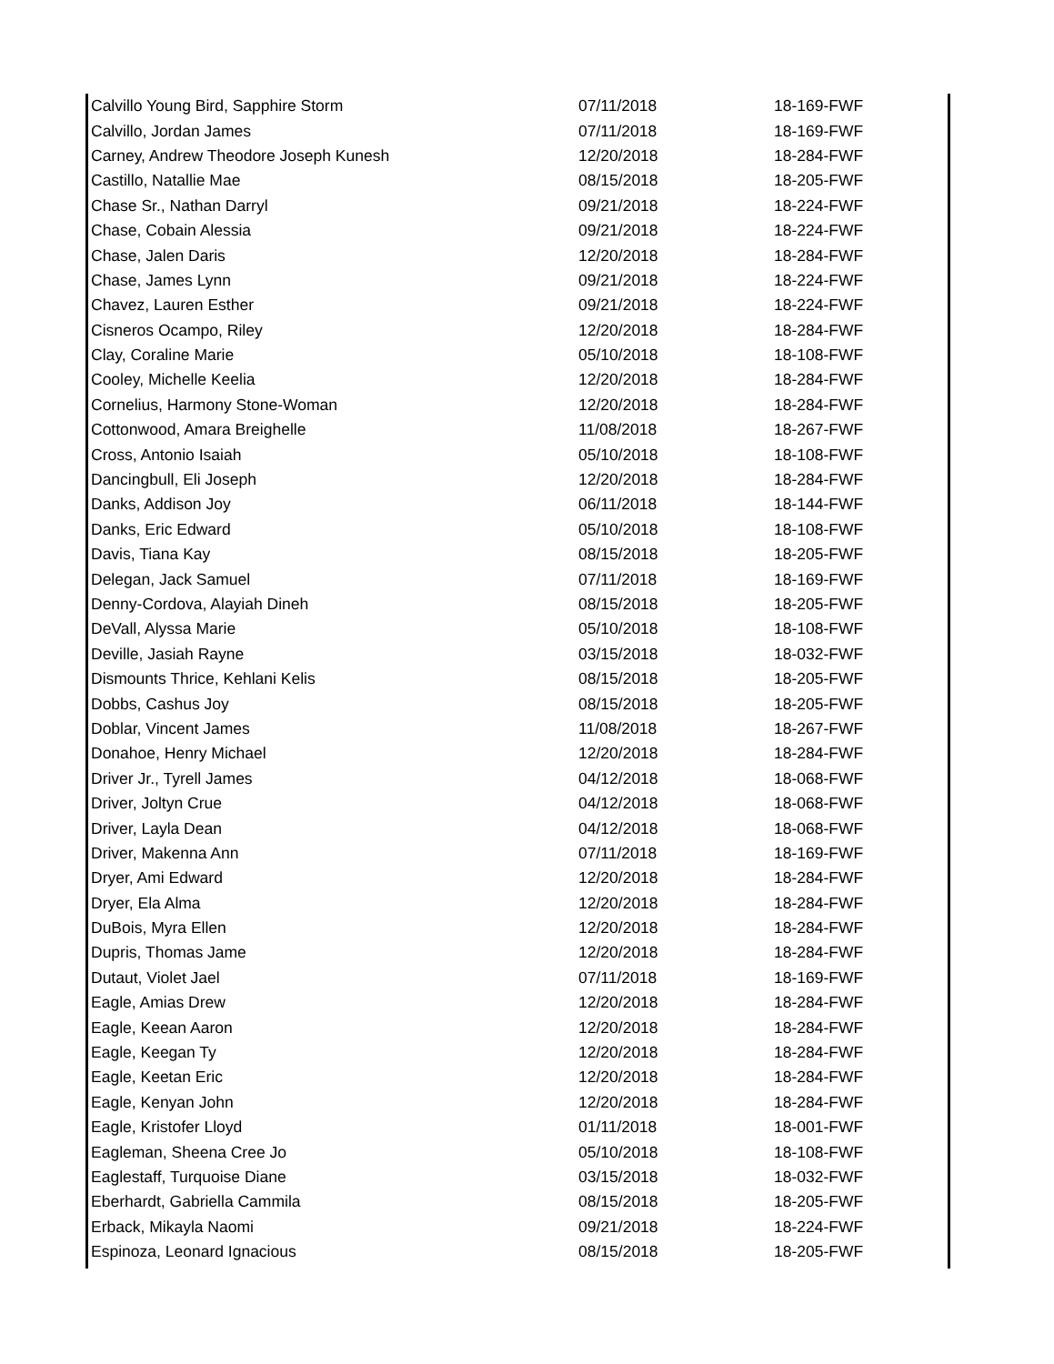| Calvillo Young Bird, Sapphire Storm | 07/11/2018 | 18-169-FWF |
| Calvillo, Jordan James | 07/11/2018 | 18-169-FWF |
| Carney, Andrew Theodore Joseph Kunesh | 12/20/2018 | 18-284-FWF |
| Castillo, Natallie Mae | 08/15/2018 | 18-205-FWF |
| Chase Sr., Nathan Darryl | 09/21/2018 | 18-224-FWF |
| Chase, Cobain Alessia | 09/21/2018 | 18-224-FWF |
| Chase, Jalen Daris | 12/20/2018 | 18-284-FWF |
| Chase, James Lynn | 09/21/2018 | 18-224-FWF |
| Chavez, Lauren Esther | 09/21/2018 | 18-224-FWF |
| Cisneros Ocampo, Riley | 12/20/2018 | 18-284-FWF |
| Clay, Coraline Marie | 05/10/2018 | 18-108-FWF |
| Cooley, Michelle Keelia | 12/20/2018 | 18-284-FWF |
| Cornelius, Harmony Stone-Woman | 12/20/2018 | 18-284-FWF |
| Cottonwood, Amara Breighelle | 11/08/2018 | 18-267-FWF |
| Cross, Antonio Isaiah | 05/10/2018 | 18-108-FWF |
| Dancingbull, Eli Joseph | 12/20/2018 | 18-284-FWF |
| Danks, Addison Joy | 06/11/2018 | 18-144-FWF |
| Danks, Eric Edward | 05/10/2018 | 18-108-FWF |
| Davis, Tiana Kay | 08/15/2018 | 18-205-FWF |
| Delegan, Jack Samuel | 07/11/2018 | 18-169-FWF |
| Denny-Cordova, Alayiah Dineh | 08/15/2018 | 18-205-FWF |
| DeVall, Alyssa Marie | 05/10/2018 | 18-108-FWF |
| Deville, Jasiah Rayne | 03/15/2018 | 18-032-FWF |
| Dismounts Thrice, Kehlani Kelis | 08/15/2018 | 18-205-FWF |
| Dobbs, Cashus Joy | 08/15/2018 | 18-205-FWF |
| Doblar, Vincent James | 11/08/2018 | 18-267-FWF |
| Donahoe, Henry Michael | 12/20/2018 | 18-284-FWF |
| Driver Jr., Tyrell James | 04/12/2018 | 18-068-FWF |
| Driver, Joltyn Crue | 04/12/2018 | 18-068-FWF |
| Driver, Layla Dean | 04/12/2018 | 18-068-FWF |
| Driver, Makenna Ann | 07/11/2018 | 18-169-FWF |
| Dryer, Ami Edward | 12/20/2018 | 18-284-FWF |
| Dryer, Ela Alma | 12/20/2018 | 18-284-FWF |
| DuBois, Myra Ellen | 12/20/2018 | 18-284-FWF |
| Dupris, Thomas Jame | 12/20/2018 | 18-284-FWF |
| Dutaut, Violet Jael | 07/11/2018 | 18-169-FWF |
| Eagle, Amias Drew | 12/20/2018 | 18-284-FWF |
| Eagle, Keean Aaron | 12/20/2018 | 18-284-FWF |
| Eagle, Keegan Ty | 12/20/2018 | 18-284-FWF |
| Eagle, Keetan Eric | 12/20/2018 | 18-284-FWF |
| Eagle, Kenyan John | 12/20/2018 | 18-284-FWF |
| Eagle, Kristofer Lloyd | 01/11/2018 | 18-001-FWF |
| Eagleman, Sheena Cree Jo | 05/10/2018 | 18-108-FWF |
| Eaglestaff, Turquoise Diane | 03/15/2018 | 18-032-FWF |
| Eberhardt, Gabriella Cammila | 08/15/2018 | 18-205-FWF |
| Erback, Mikayla Naomi | 09/21/2018 | 18-224-FWF |
| Espinoza, Leonard Ignacious | 08/15/2018 | 18-205-FWF |